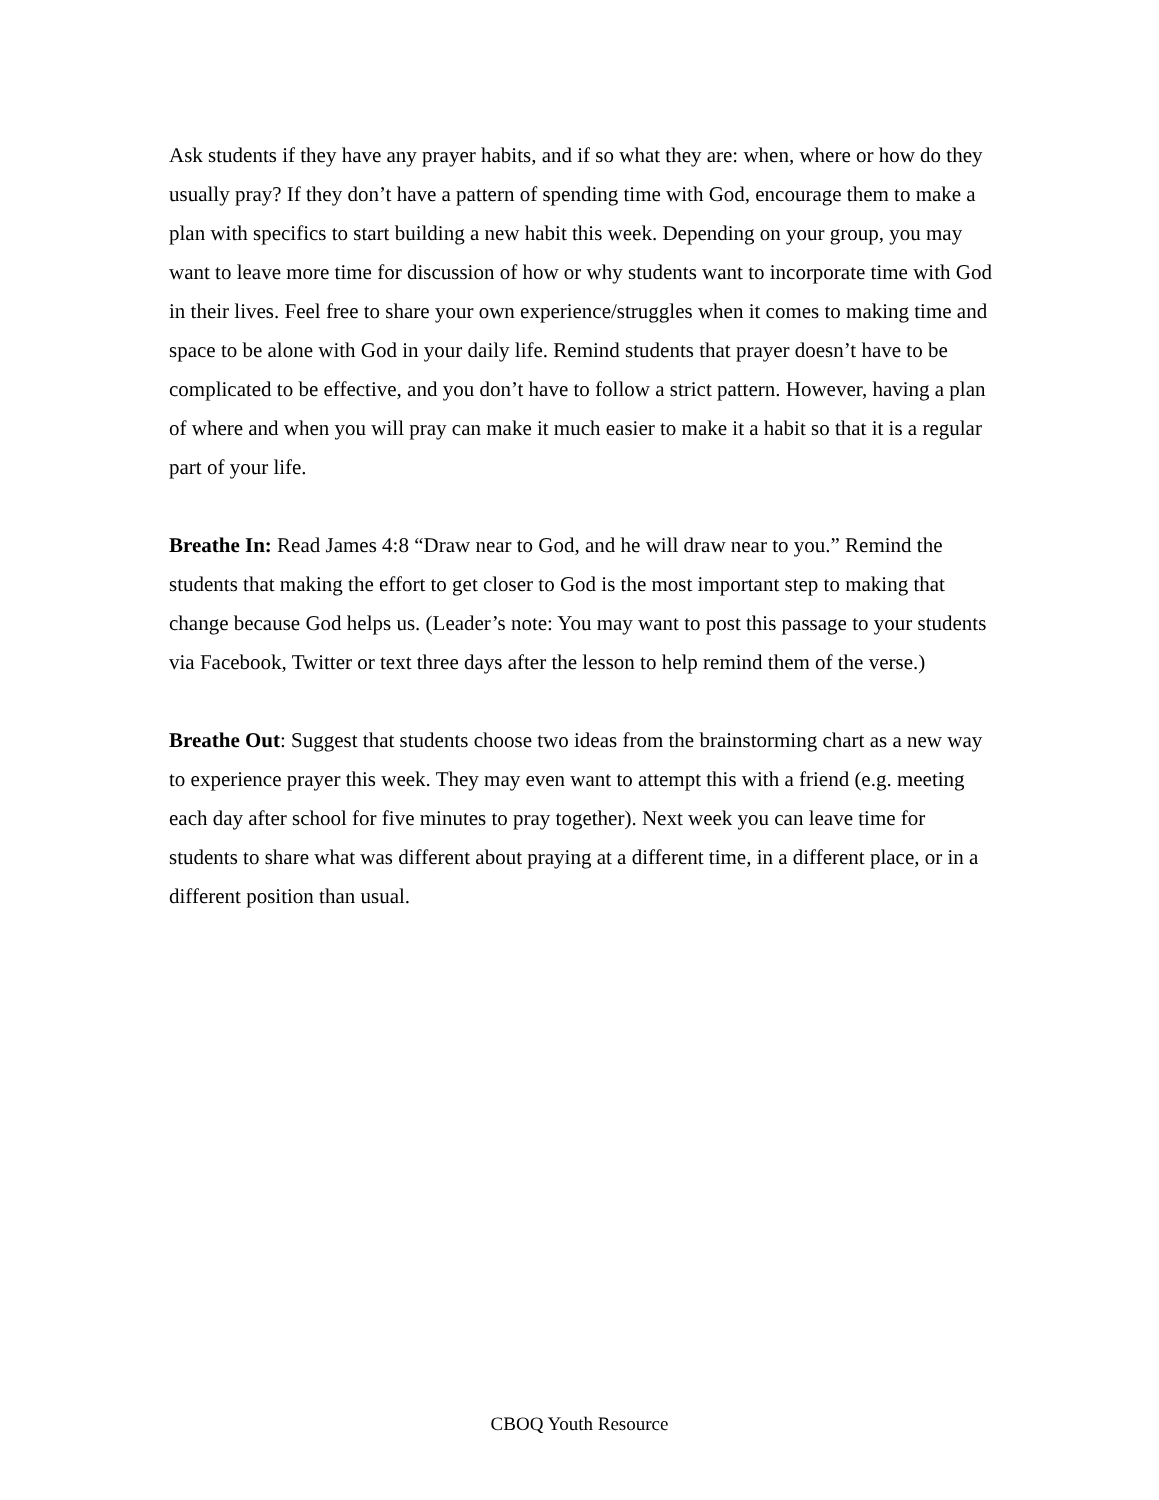Ask students if they have any prayer habits, and if so what they are: when, where or how do they usually pray? If they don’t have a pattern of spending time with God, encourage them to make a plan with specifics to start building a new habit this week. Depending on your group, you may want to leave more time for discussion of how or why students want to incorporate time with God in their lives. Feel free to share your own experience/struggles when it comes to making time and space to be alone with God in your daily life. Remind students that prayer doesn’t have to be complicated to be effective, and you don’t have to follow a strict pattern. However, having a plan of where and when you will pray can make it much easier to make it a habit so that it is a regular part of your life.
Breathe In: Read James 4:8 “Draw near to God, and he will draw near to you.” Remind the students that making the effort to get closer to God is the most important step to making that change because God helps us. (Leader’s note: You may want to post this passage to your students via Facebook, Twitter or text three days after the lesson to help remind them of the verse.)
Breathe Out: Suggest that students choose two ideas from the brainstorming chart as a new way to experience prayer this week. They may even want to attempt this with a friend (e.g. meeting each day after school for five minutes to pray together). Next week you can leave time for students to share what was different about praying at a different time, in a different place, or in a different position than usual.
CBOQ Youth Resource